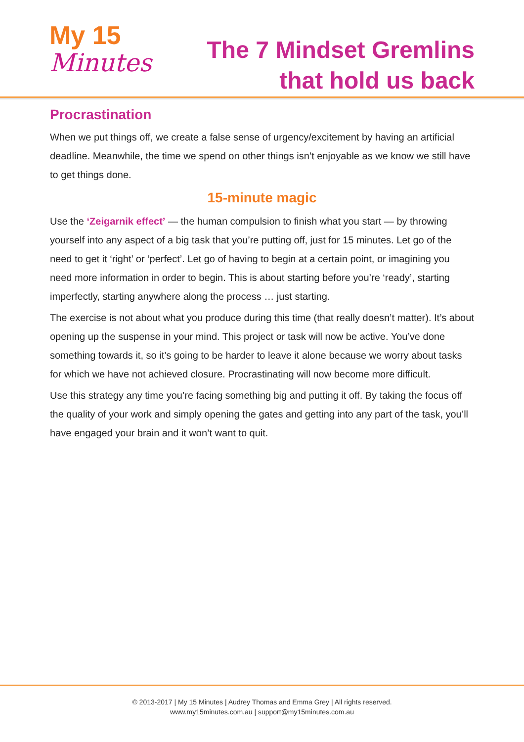My 15
Minutes
The 7 Mindset Gremlins
that hold us back
Procrastination
When we put things off, we create a false sense of urgency/excitement by having an artificial deadline. Meanwhile, the time we spend on other things isn’t enjoyable as we know we still have to get things done.
15-minute magic
Use the ‘Zeigarnik effect’ — the human compulsion to finish what you start — by throwing yourself into any aspect of a big task that you’re putting off, just for 15 minutes. Let go of the need to get it ‘right’ or ‘perfect’. Let go of having to begin at a certain point, or imagining you need more information in order to begin. This is about starting before you’re ‘ready’, starting imperfectly, starting anywhere along the process … just starting.
The exercise is not about what you produce during this time (that really doesn’t matter). It’s about opening up the suspense in your mind. This project or task will now be active. You’ve done something towards it, so it’s going to be harder to leave it alone because we worry about tasks for which we have not achieved closure. Procrastinating will now become more difficult.
Use this strategy any time you’re facing something big and putting it off. By taking the focus off the quality of your work and simply opening the gates and getting into any part of the task, you’ll have engaged your brain and it won’t want to quit.
© 2013-2017 | My 15 Minutes | Audrey Thomas and Emma Grey | All rights reserved.
www.my15minutes.com.au | support@my15minutes.com.au